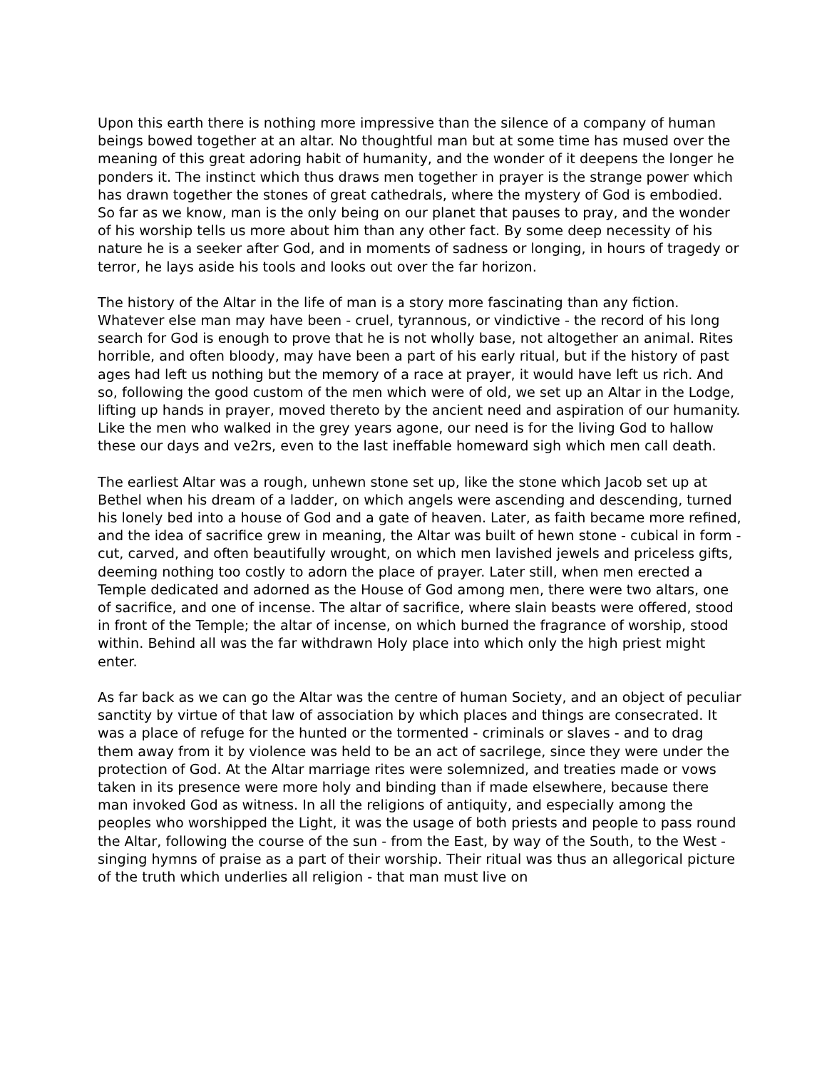Upon this earth there is nothing more impressive than the silence of a company of human beings bowed together at an altar. No thoughtful man but at some time has mused over the meaning of this great adoring habit of humanity, and the wonder of it deepens the longer he ponders it. The instinct which thus draws men together in prayer is the strange power which has drawn together the stones of great cathedrals, where the mystery of God is embodied. So far as we know, man is the only being on our planet that pauses to pray, and the wonder of his worship tells us more about him than any other fact. By some deep necessity of his nature he is a seeker after God, and in moments of sadness or longing, in hours of tragedy or terror, he lays aside his tools and looks out over the far horizon.
The history of the Altar in the life of man is a story more fascinating than any fiction. Whatever else man may have been - cruel, tyrannous, or vindictive - the record of his long search for God is enough to prove that he is not wholly base, not altogether an animal. Rites horrible, and often bloody, may have been a part of his early ritual, but if the history of past ages had left us nothing but the memory of a race at prayer, it would have left us rich. And so, following the good custom of the men which were of old, we set up an Altar in the Lodge, lifting up hands in prayer, moved thereto by the ancient need and aspiration of our humanity. Like the men who walked in the grey years agone, our need is for the living God to hallow these our days and ve2rs, even to the last ineffable homeward sigh which men call death.
The earliest Altar was a rough, unhewn stone set up, like the stone which Jacob set up at Bethel when his dream of a ladder, on which angels were ascending and descending, turned his lonely bed into a house of God and a gate of heaven. Later, as faith became more refined, and the idea of sacrifice grew in meaning, the Altar was built of hewn stone - cubical in form - cut, carved, and often beautifully wrought, on which men lavished jewels and priceless gifts, deeming nothing too costly to adorn the place of prayer. Later still, when men erected a Temple dedicated and adorned as the House of God among men, there were two altars, one of sacrifice, and one of incense. The altar of sacrifice, where slain beasts were offered, stood in front of the Temple; the altar of incense, on which burned the fragrance of worship, stood within. Behind all was the far withdrawn Holy place into which only the high priest might enter.
As far back as we can go the Altar was the centre of human Society, and an object of peculiar sanctity by virtue of that law of association by which places and things are consecrated. It was a place of refuge for the hunted or the tormented - criminals or slaves - and to drag them away from it by violence was held to be an act of sacrilege, since they were under the protection of God. At the Altar marriage rites were solemnized, and treaties made or vows taken in its presence were more holy and binding than if made elsewhere, because there man invoked God as witness. In all the religions of antiquity, and especially among the peoples who worshipped the Light, it was the usage of both priests and people to pass round the Altar, following the course of the sun - from the East, by way of the South, to the West - singing hymns of praise as a part of their worship. Their ritual was thus an allegorical picture of the truth which underlies all religion - that man must live on